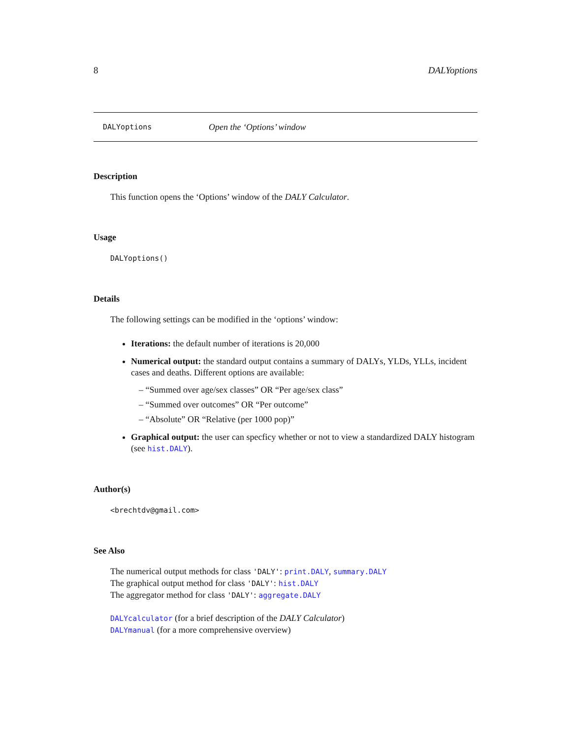8 DALYoptions
DALYoptions Open the ‘Options’ window
Description
This function opens the ‘Options’ window of the DALY Calculator.
Usage
DALYoptions()
Details
The following settings can be modified in the ‘options’ window:
Iterations: the default number of iterations is 20,000
Numerical output: the standard output contains a summary of DALYs, YLDs, YLLs, incident cases and deaths. Different options are available:
– “Summed over age/sex classes” OR “Per age/sex class”
– “Summed over outcomes” OR “Per outcome”
– “Absolute” OR “Relative (per 1000 pop)”
Graphical output: the user can specficy whether or not to view a standardized DALY histogram (see hist.DALY).
Author(s)
<brechtdv@gmail.com>
See Also
The numerical output methods for class 'DALY': print.DALY, summary.DALY
The graphical output method for class 'DALY': hist.DALY
The aggregator method for class 'DALY': aggregate.DALY
DALYcalculator (for a brief description of the DALY Calculator)
DALYmanual (for a more comprehensive overview)